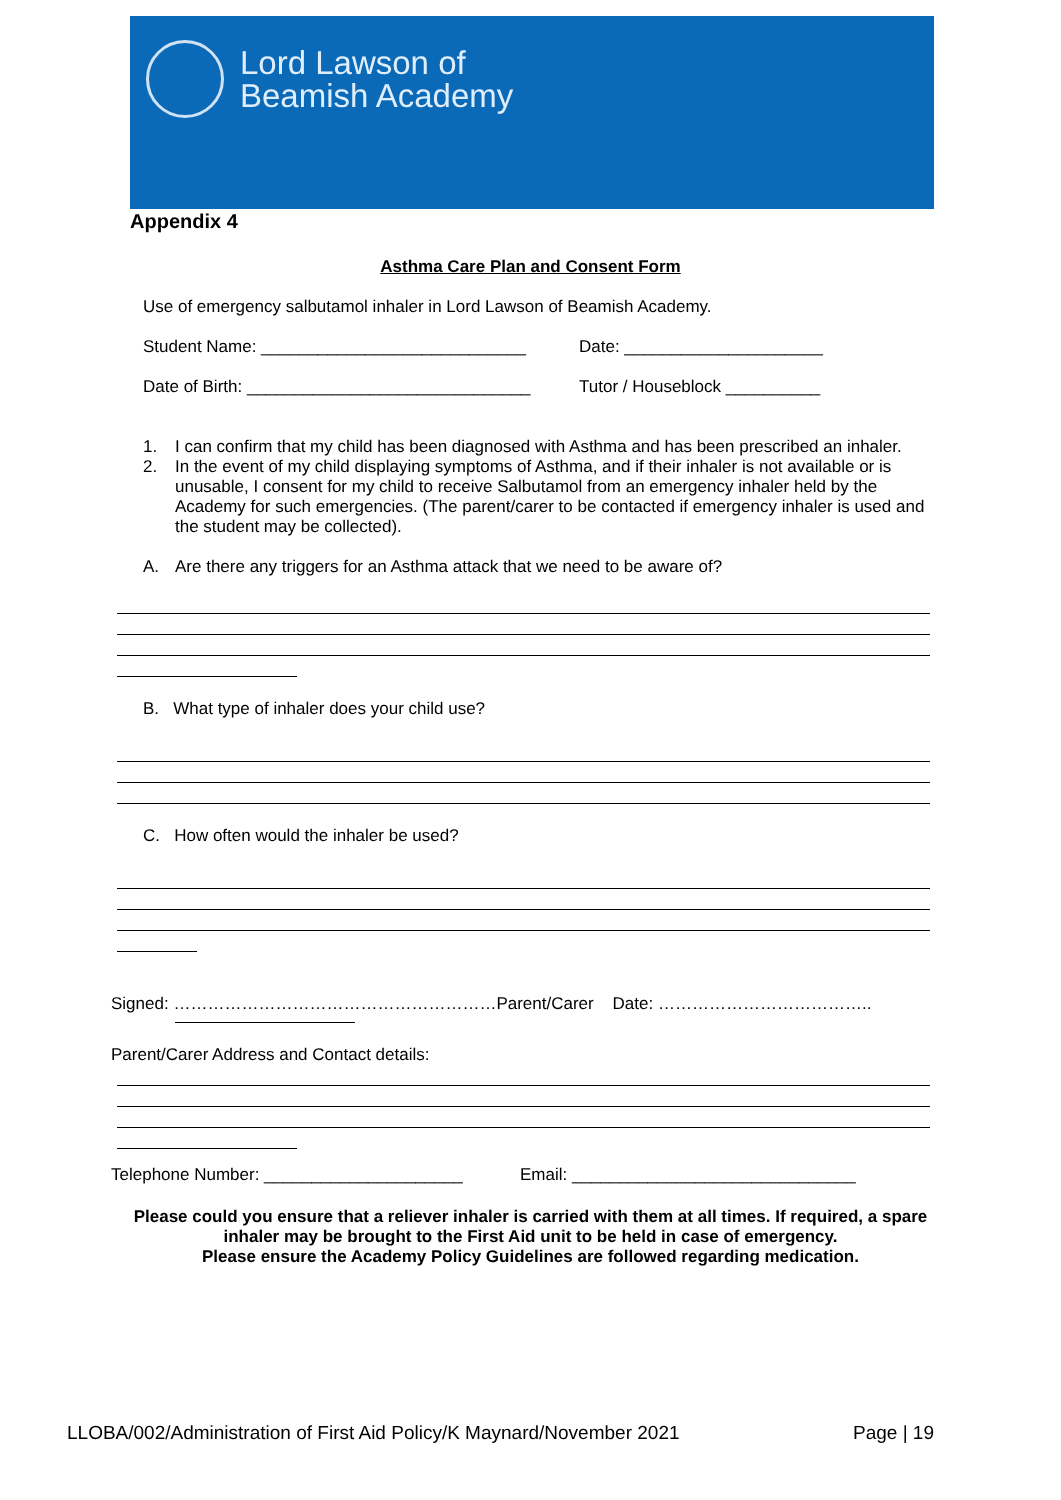Lord Lawson of
Beamish Academy
Appendix 4
Asthma Care Plan and Consent Form
Use of emergency salbutamol inhaler in Lord Lawson of Beamish Academy.
Student Name: ____________________________ Date: _____________________
Date of Birth: ______________________________ Tutor / Houseblock __________
1. I can confirm that my child has been diagnosed with Asthma and has been prescribed an inhaler.
2. In the event of my child displaying symptoms of Asthma, and if their inhaler is not available or is unusable, I consent for my child to receive Salbutamol from an emergency inhaler held by the Academy for such emergencies. (The parent/carer to be contacted if emergency inhaler is used and the student may be collected).
A. Are there any triggers for an Asthma attack that we need to be aware of?
B. What type of inhaler does your child use?
C. How often would the inhaler be used?
Signed: …………………………………………………Parent/Carer Date: ………………………………..
Parent/Carer Address and Contact details:
Telephone Number: _____________________ Email: ______________________________
Please could you ensure that a reliever inhaler is carried with them at all times. If required, a spare inhaler may be brought to the First Aid unit to be held in case of emergency.
Please ensure the Academy Policy Guidelines are followed regarding medication.
LLOBA/002/Administration of First Aid Policy/K Maynard/November 2021 Page | 19